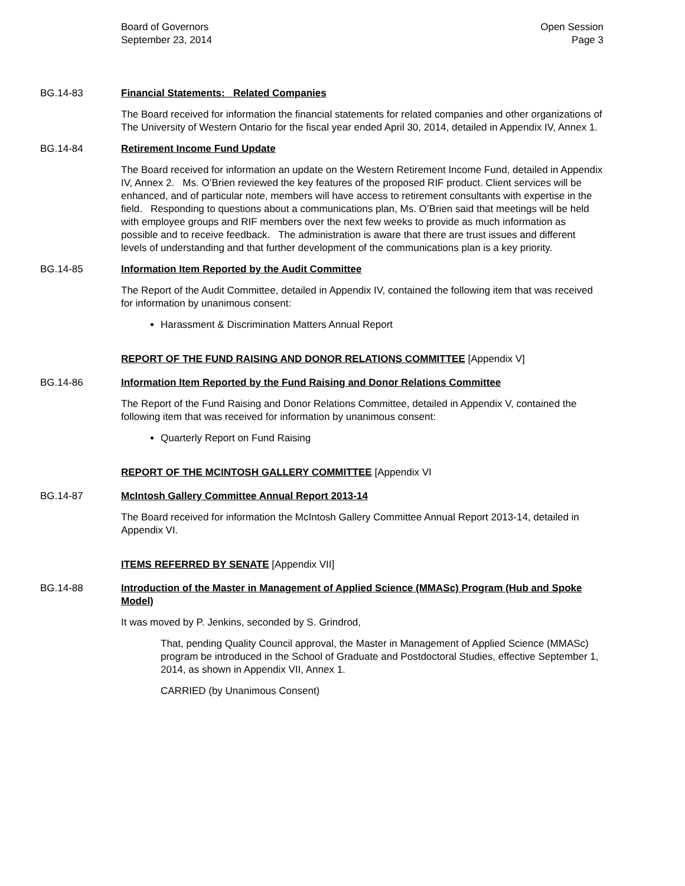Board of Governors
September 23, 2014
Open Session
Page 3
BG.14-83 Financial Statements: Related Companies
The Board received for information the financial statements for related companies and other organizations of The University of Western Ontario for the fiscal year ended April 30, 2014, detailed in Appendix IV, Annex 1.
BG.14-84 Retirement Income Fund Update
The Board received for information an update on the Western Retirement Income Fund, detailed in Appendix IV, Annex 2. Ms. O’Brien reviewed the key features of the proposed RIF product. Client services will be enhanced, and of particular note, members will have access to retirement consultants with expertise in the field. Responding to questions about a communications plan, Ms. O’Brien said that meetings will be held with employee groups and RIF members over the next few weeks to provide as much information as possible and to receive feedback. The administration is aware that there are trust issues and different levels of understanding and that further development of the communications plan is a key priority.
BG.14-85 Information Item Reported by the Audit Committee
The Report of the Audit Committee, detailed in Appendix IV, contained the following item that was received for information by unanimous consent:
Harassment & Discrimination Matters Annual Report
REPORT OF THE FUND RAISING AND DONOR RELATIONS COMMITTEE [Appendix V]
BG.14-86 Information Item Reported by the Fund Raising and Donor Relations Committee
The Report of the Fund Raising and Donor Relations Committee, detailed in Appendix V, contained the following item that was received for information by unanimous consent:
Quarterly Report on Fund Raising
REPORT OF THE MCINTOSH GALLERY COMMITTEE [Appendix VI
BG.14-87 McIntosh Gallery Committee Annual Report 2013-14
The Board received for information the McIntosh Gallery Committee Annual Report 2013-14, detailed in Appendix VI.
ITEMS REFERRED BY SENATE [Appendix VII]
BG.14-88 Introduction of the Master in Management of Applied Science (MMASc) Program (Hub and Spoke Model)
It was moved by P. Jenkins, seconded by S. Grindrod,
That, pending Quality Council approval, the Master in Management of Applied Science (MMASc) program be introduced in the School of Graduate and Postdoctoral Studies, effective September 1, 2014, as shown in Appendix VII, Annex 1.
CARRIED (by Unanimous Consent)